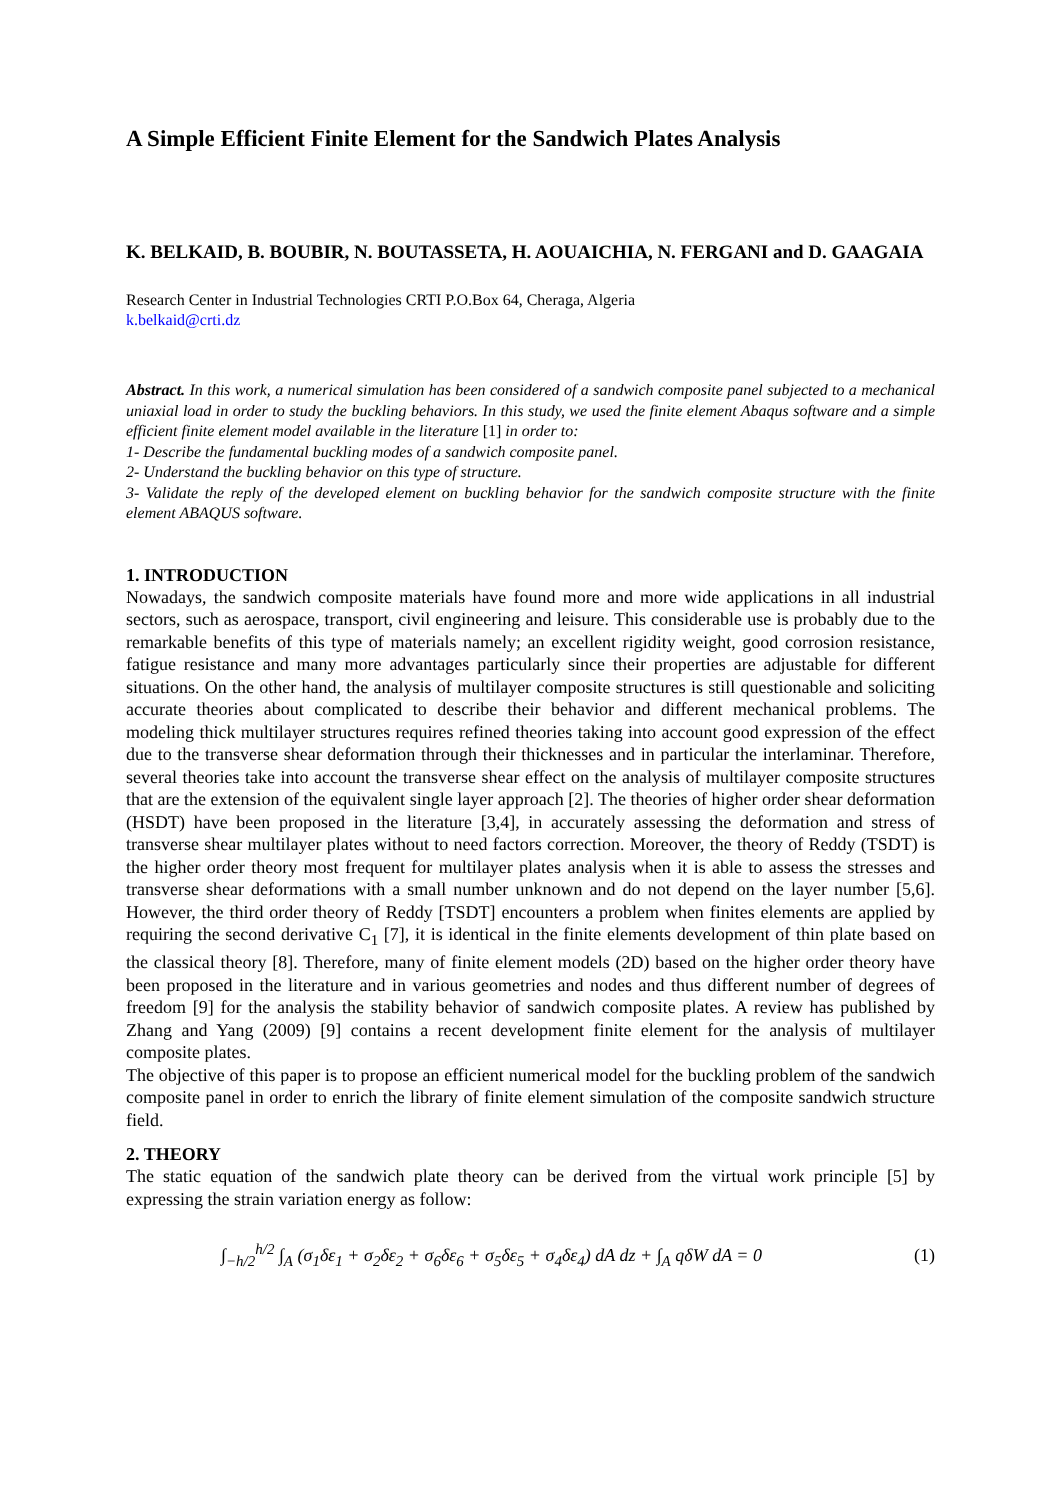A Simple Efficient Finite Element for the Sandwich Plates Analysis
K. BELKAID, B. BOUBIR, N. BOUTASSETA, H. AOUAICHIA, N. FERGANI and D. GAAGAIA
Research Center in Industrial Technologies CRTI P.O.Box 64, Cheraga, Algeria
k.belkaid@crti.dz
Abstract. In this work, a numerical simulation has been considered of a sandwich composite panel subjected to a mechanical uniaxial load in order to study the buckling behaviors. In this study, we used the finite element Abaqus software and a simple efficient finite element model available in the literature [1] in order to:
1- Describe the fundamental buckling modes of a sandwich composite panel.
2- Understand the buckling behavior on this type of structure.
3- Validate the reply of the developed element on buckling behavior for the sandwich composite structure with the finite element ABAQUS software.
1. INTRODUCTION
Nowadays, the sandwich composite materials have found more and more wide applications in all industrial sectors, such as aerospace, transport, civil engineering and leisure. This considerable use is probably due to the remarkable benefits of this type of materials namely; an excellent rigidity weight, good corrosion resistance, fatigue resistance and many more advantages particularly since their properties are adjustable for different situations. On the other hand, the analysis of multilayer composite structures is still questionable and soliciting accurate theories about complicated to describe their behavior and different mechanical problems. The modeling thick multilayer structures requires refined theories taking into account good expression of the effect due to the transverse shear deformation through their thicknesses and in particular the interlaminar. Therefore, several theories take into account the transverse shear effect on the analysis of multilayer composite structures that are the extension of the equivalent single layer approach [2]. The theories of higher order shear deformation (HSDT) have been proposed in the literature [3,4], in accurately assessing the deformation and stress of transverse shear multilayer plates without to need factors correction. Moreover, the theory of Reddy (TSDT) is the higher order theory most frequent for multilayer plates analysis when it is able to assess the stresses and transverse shear deformations with a small number unknown and do not depend on the layer number [5,6]. However, the third order theory of Reddy [TSDT] encounters a problem when finites elements are applied by requiring the second derivative C<sub>1</sub> [7], it is identical in the finite elements development of thin plate based on the classical theory [8]. Therefore, many of finite element models (2D) based on the higher order theory have been proposed in the literature and in various geometries and nodes and thus different number of degrees of freedom [9] for the analysis the stability behavior of sandwich composite plates. A review has published by Zhang and Yang (2009) [9] contains a recent development finite element for the analysis of multilayer composite plates.
The objective of this paper is to propose an efficient numerical model for the buckling problem of the sandwich composite panel in order to enrich the library of finite element simulation of the composite sandwich structure field.
2. THEORY
The static equation of the sandwich plate theory can be derived from the virtual work principle [5] by expressing the strain variation energy as follow:
∫<sub>−h/2</sub><sup>h/2</sup> ∫<sub>A</sub> (σ<sub>1</sub>δε<sub>1</sub> + σ<sub>2</sub>δε<sub>2</sub> + σ<sub>6</sub>δε<sub>6</sub> + σ<sub>5</sub>δε<sub>5</sub> + σ<sub>4</sub>δε<sub>4</sub>) dA dz + ∫<sub>A</sub> qδW dA = 0
(1)